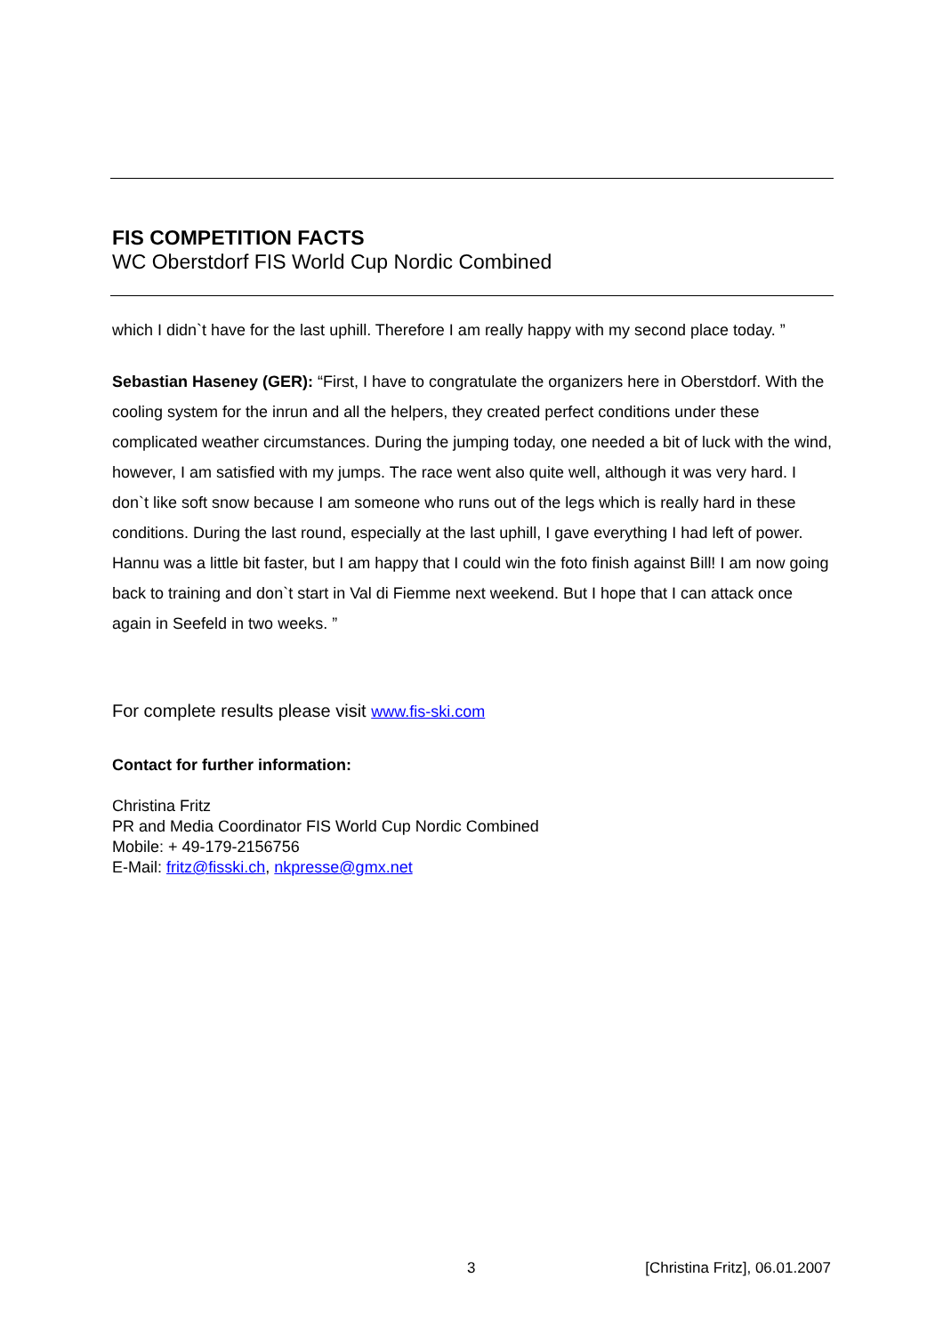FIS COMPETITION FACTS
WC Oberstdorf FIS World Cup Nordic Combined
which I didn`t have for the last uphill. Therefore I am really happy with my second place today. ”
Sebastian Haseney (GER): “First, I have to congratulate the organizers here in Oberstdorf. With the cooling system for the inrun and all the helpers, they created perfect conditions under these complicated weather circumstances. During the jumping today, one needed a bit of luck with the wind, however, I am satisfied with my jumps. The race went also quite well, although it was very hard. I don`t like soft snow because I am someone who runs out of the legs which is really hard in these conditions. During the last round, especially at the last uphill, I gave everything I had left of power. Hannu was a little bit faster, but I am happy that I could win the foto finish against Bill! I am now going back to training and don`t start in Val di Fiemme next weekend. But I hope that I can attack once again in Seefeld in two weeks. ”
For complete results please visit www.fis-ski.com
Contact for further information:
Christina Fritz
PR and Media Coordinator FIS World Cup Nordic Combined
Mobile: + 49-179-2156756
E-Mail: fritz@fisski.ch, nkpresse@gmx.net
3 [Christina Fritz], 06.01.2007